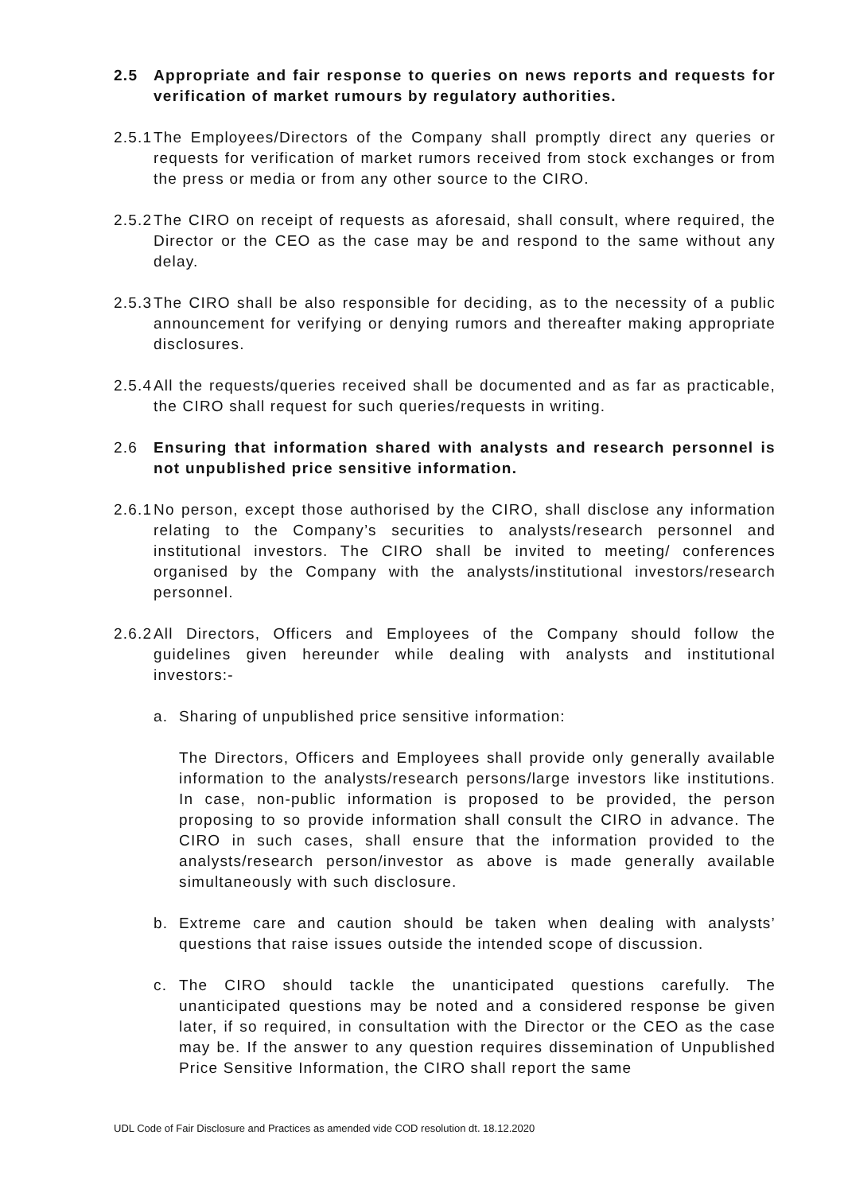2.5 Appropriate and fair response to queries on news reports and requests for verification of market rumours by regulatory authorities.
2.5.1
The Employees/Directors of the Company shall promptly direct any queries or requests for verification of market rumors received from stock exchanges or from the press or media or from any other source to the CIRO.
2.5.2
The CIRO on receipt of requests as aforesaid, shall consult, where required, the Director or the CEO as the case may be and respond to the same without any delay.
2.5.3
The CIRO shall be also responsible for deciding, as to the necessity of a public announcement for verifying or denying rumors and thereafter making appropriate disclosures.
2.5.4
All the requests/queries received shall be documented and as far as practicable, the CIRO shall request for such queries/requests in writing.
2.6 Ensuring that information shared with analysts and research personnel is not unpublished price sensitive information.
2.6.1
No person, except those authorised by the CIRO, shall disclose any information relating to the Company’s securities to analysts/research personnel and institutional investors. The CIRO shall be invited to meeting/ conferences organised by the Company with the analysts/institutional investors/research personnel.
2.6.2
All Directors, Officers and Employees of the Company should follow the guidelines given hereunder while dealing with analysts and institutional investors:-
a. Sharing of unpublished price sensitive information:
The Directors, Officers and Employees shall provide only generally available information to the analysts/research persons/large investors like institutions. In case, non-public information is proposed to be provided, the person proposing to so provide information shall consult the CIRO in advance. The CIRO in such cases, shall ensure that the information provided to the analysts/research person/investor as above is made generally available simultaneously with such disclosure.
b. Extreme care and caution should be taken when dealing with analysts’ questions that raise issues outside the intended scope of discussion.
c. The CIRO should tackle the unanticipated questions carefully. The unanticipated questions may be noted and a considered response be given later, if so required, in consultation with the Director or the CEO as the case may be. If the answer to any question requires dissemination of Unpublished Price Sensitive Information, the CIRO shall report the same
UDL Code of Fair Disclosure and Practices as amended vide COD resolution dt. 18.12.2020